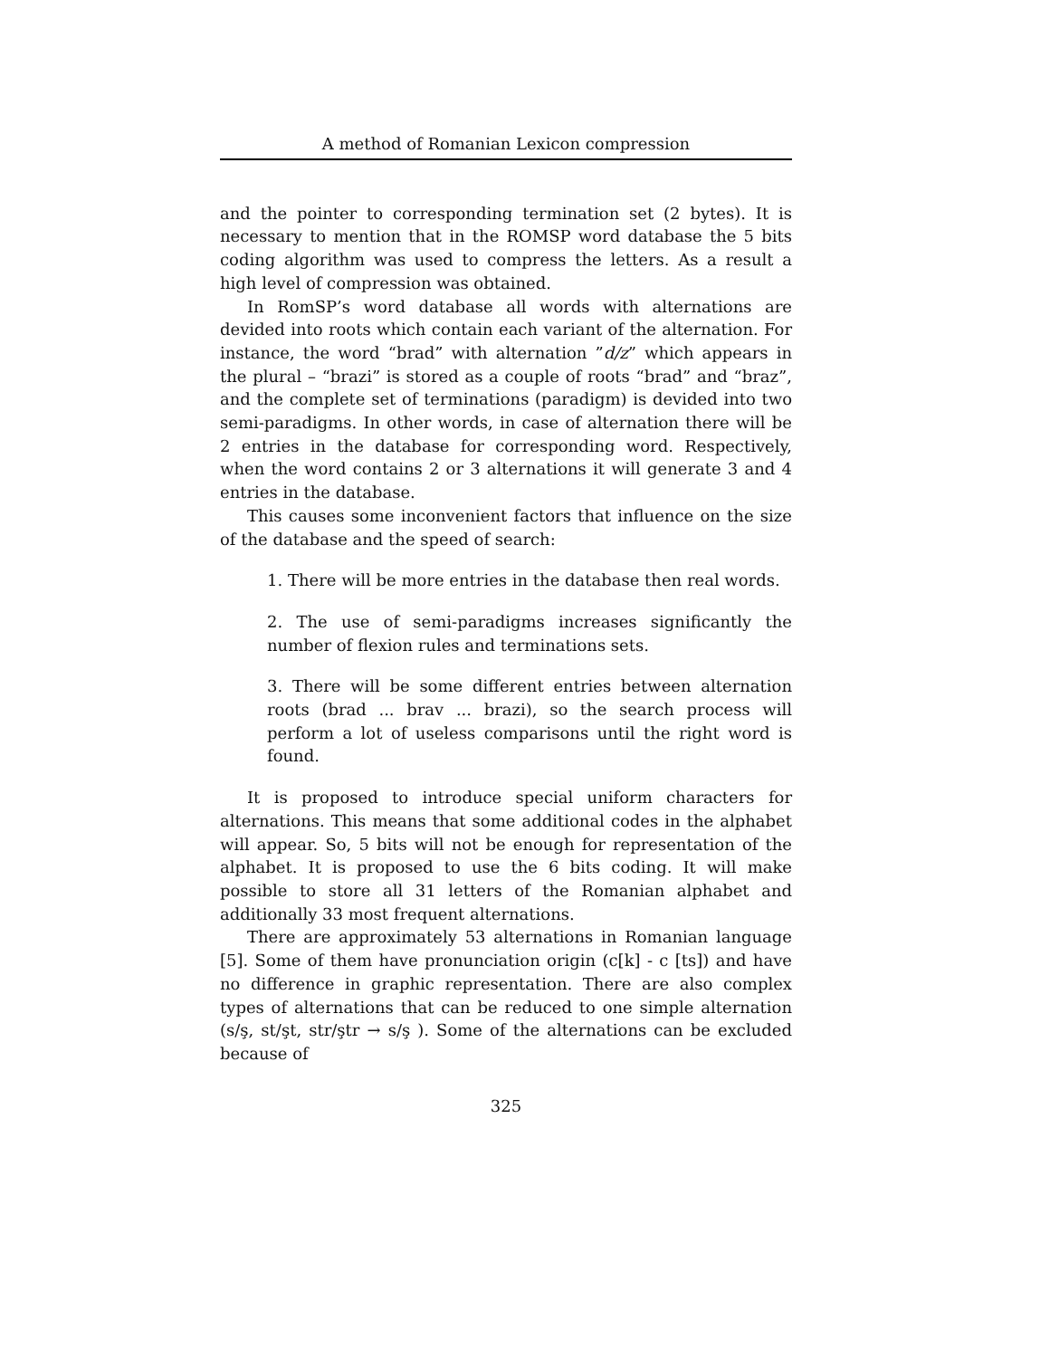A method of Romanian Lexicon compression
and the pointer to corresponding termination set (2 bytes). It is necessary to mention that in the ROMSP word database the 5 bits coding algorithm was used to compress the letters. As a result a high level of compression was obtained.
In RomSP’s word database all words with alternations are devided into roots which contain each variant of the alternation. For instance, the word “brad” with alternation ”d/z” which appears in the plural – “brazi” is stored as a couple of roots “brad” and “braz”, and the complete set of terminations (paradigm) is devided into two semi-paradigms. In other words, in case of alternation there will be 2 entries in the database for corresponding word. Respectively, when the word contains 2 or 3 alternations it will generate 3 and 4 entries in the database.
This causes some inconvenient factors that influence on the size of the database and the speed of search:
1. There will be more entries in the database then real words.
2. The use of semi-paradigms increases significantly the number of flexion rules and terminations sets.
3. There will be some different entries between alternation roots (brad ... brav ... brazi), so the search process will perform a lot of useless comparisons until the right word is found.
It is proposed to introduce special uniform characters for alternations. This means that some additional codes in the alphabet will appear. So, 5 bits will not be enough for representation of the alphabet. It is proposed to use the 6 bits coding. It will make possible to store all 31 letters of the Romanian alphabet and additionally 33 most frequent alternations.
There are approximately 53 alternations in Romanian language [5]. Some of them have pronunciation origin (c[k] - c [ts]) and have no difference in graphic representation. There are also complex types of alternations that can be reduced to one simple alternation (s/ş, st/şt, str/ştr → s/ş ). Some of the alternations can be excluded because of
325